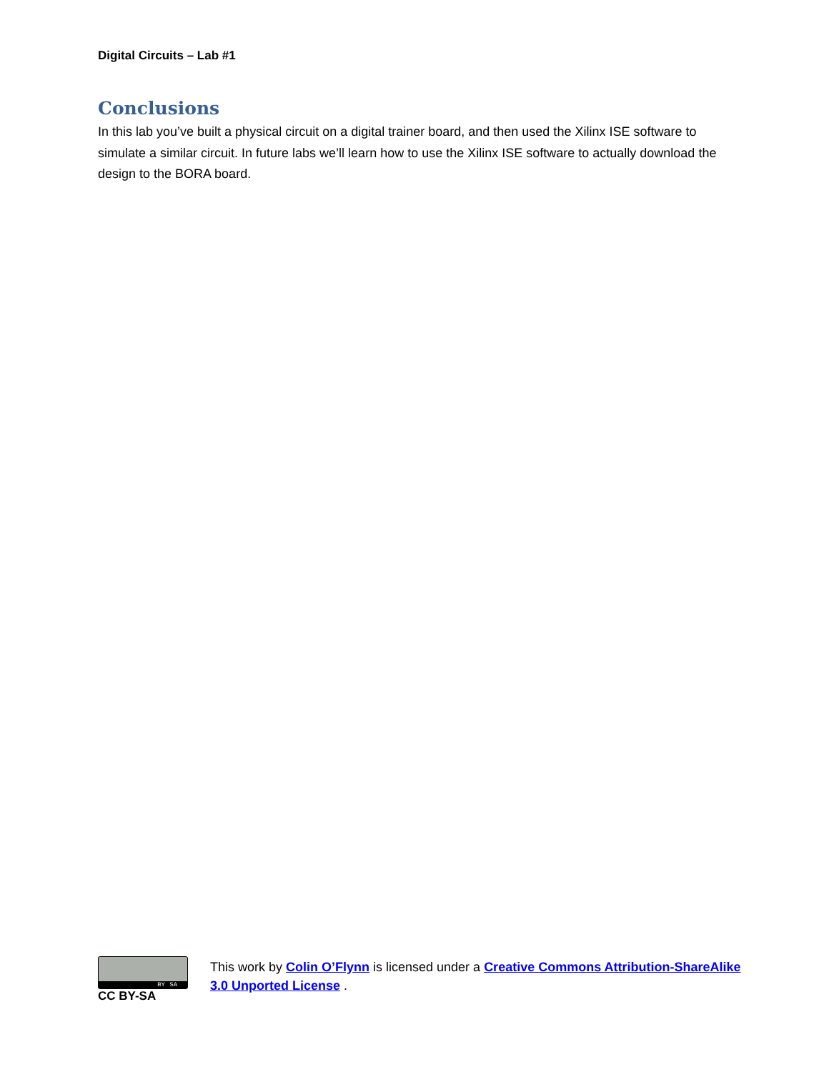Digital Circuits – Lab #1
Conclusions
In this lab you’ve built a physical circuit on a digital trainer board, and then used the Xilinx ISE software to simulate a similar circuit. In future labs we’ll learn how to use the Xilinx ISE software to actually download the design to the BORA board.
BY SA
CC BY-SA
This work by Colin O’Flynn is licensed under a Creative Commons Attribution-ShareAlike 3.0 Unported License .